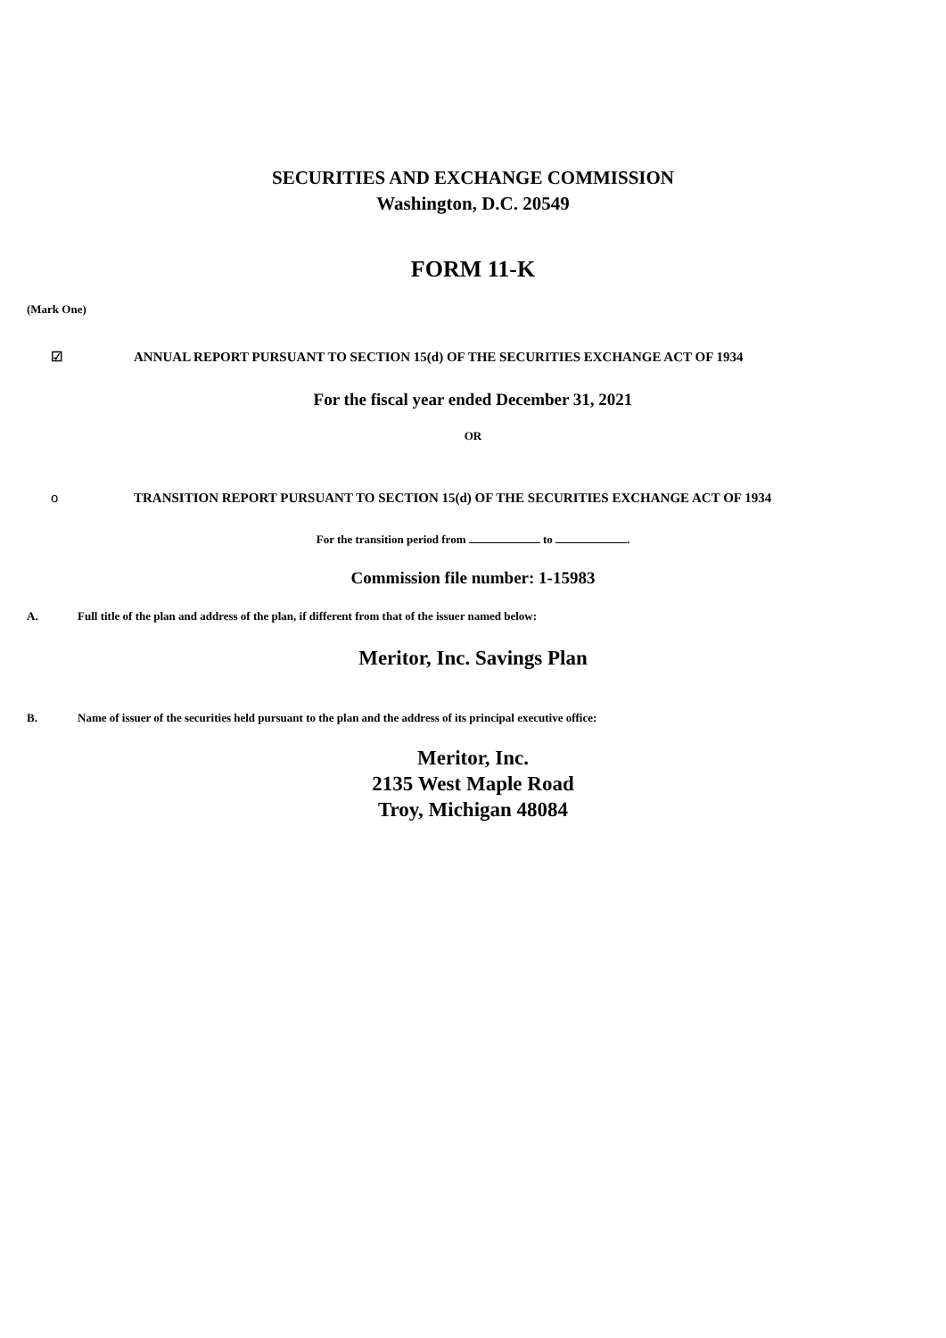SECURITIES AND EXCHANGE COMMISSION
Washington, D.C. 20549
FORM 11-K
(Mark One)
☑ ANNUAL REPORT PURSUANT TO SECTION 15(d) OF THE SECURITIES EXCHANGE ACT OF 1934
For the fiscal year ended December 31, 2021
OR
o TRANSITION REPORT PURSUANT TO SECTION 15(d) OF THE SECURITIES EXCHANGE ACT OF 1934
For the transition period from to .
Commission file number: 1-15983
A. Full title of the plan and address of the plan, if different from that of the issuer named below:
Meritor, Inc. Savings Plan
B. Name of issuer of the securities held pursuant to the plan and the address of its principal executive office:
Meritor, Inc.
2135 West Maple Road
Troy, Michigan 48084